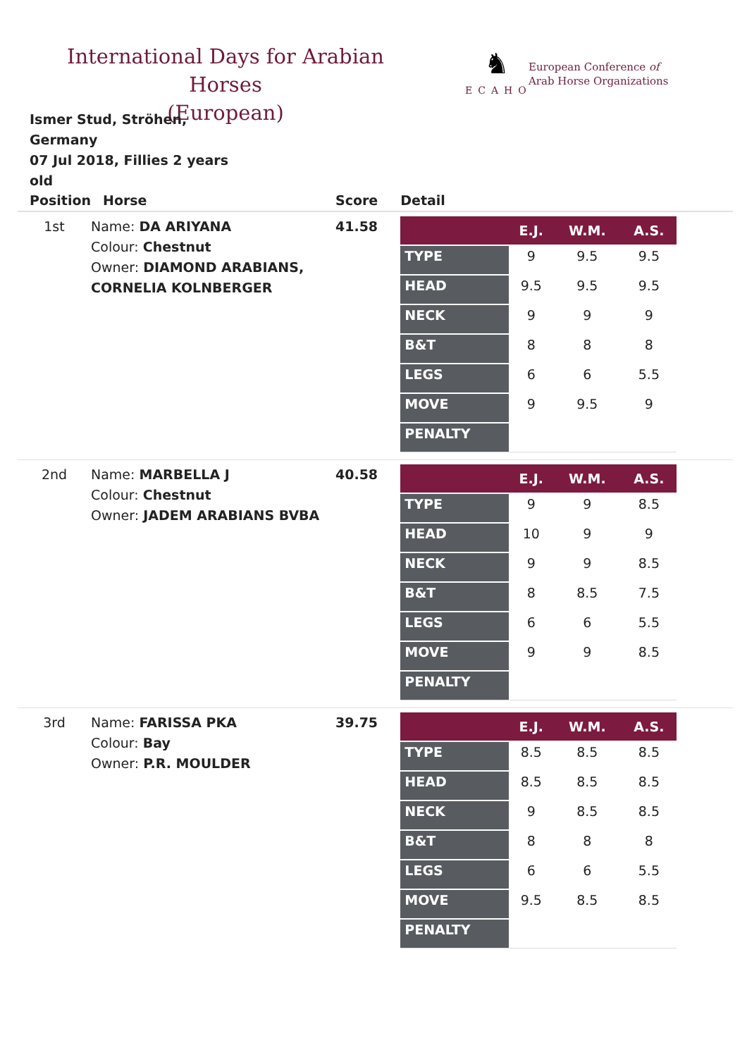International Days for Arabian Horses
(European)
♞
ECAHO
European Conference of
Arab Horse Organizations
Ismer Stud, Ströhen, Germany
07 Jul 2018, Fillies 2 years old
| Position | Horse | Score | Detail |
| --- | --- | --- | --- |
| 1st | Name: DA ARIYANA Colour: Chestnut Owner: DIAMOND ARABIANS, CORNELIA KOLNBERGER | 41.58 | / / E.J. / W.M. / A.S. / / --- / --- / --- / --- / / TYPE / 9 / 9.5 / 9.5 / / HEAD / 9.5 / 9.5 / 9.5 / / NECK / 9 / 9 / 9 / / B&T / 8 / 8 / 8 / / LEGS / 6 / 6 / 5.5 / / MOVE / 9 / 9.5 / 9 / / PENALTY / / / / |
| 2nd | Name: MARBELLA J Colour: Chestnut Owner: JADEM ARABIANS BVBA | 40.58 | / / E.J. / W.M. / A.S. / / --- / --- / --- / --- / / TYPE / 9 / 9 / 8.5 / / HEAD / 10 / 9 / 9 / / NECK / 9 / 9 / 8.5 / / B&T / 8 / 8.5 / 7.5 / / LEGS / 6 / 6 / 5.5 / / MOVE / 9 / 9 / 8.5 / / PENALTY / / / / |
| 3rd | Name: FARISSA PKA Colour: Bay Owner: P.R. MOULDER | 39.75 | / / E.J. / W.M. / A.S. / / --- / --- / --- / --- / / TYPE / 8.5 / 8.5 / 8.5 / / HEAD / 8.5 / 8.5 / 8.5 / / NECK / 9 / 8.5 / 8.5 / / B&T / 8 / 8 / 8 / / LEGS / 6 / 6 / 5.5 / / MOVE / 9.5 / 8.5 / 8.5 / / PENALTY / / / / |